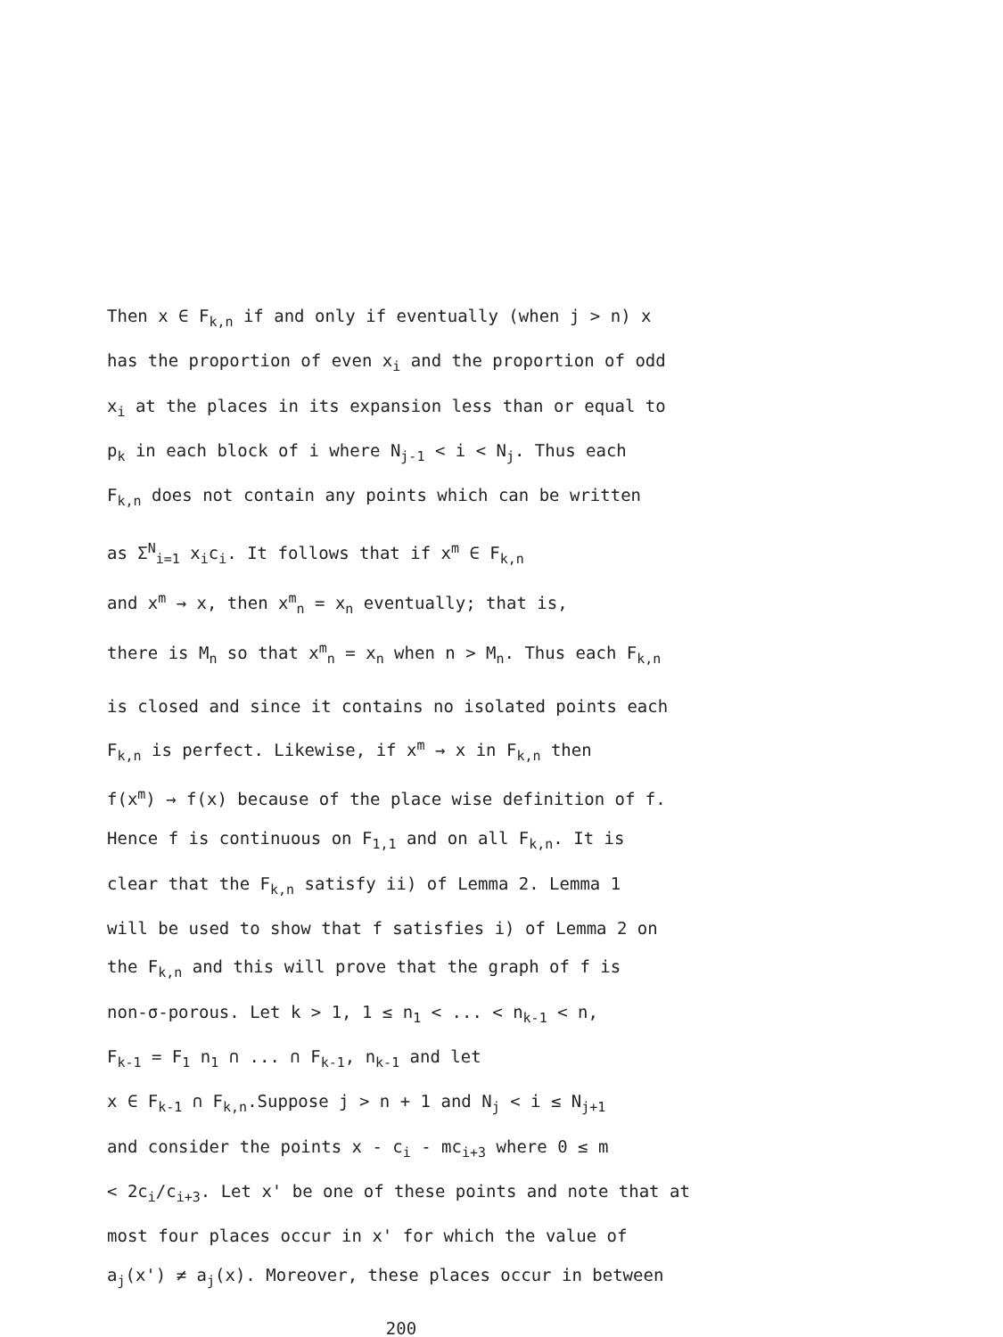Then x ∈ F<sub>k,n</sub> if and only if eventually (when j > n) x
has the proportion of even x<sub>i</sub> and the proportion of odd
x<sub>i</sub> at the places in its expansion less than or equal to
p<sub>k</sub> in each block of i where N<sub>j-1</sub> < i < N<sub>j</sub>. Thus each
F<sub>k,n</sub> does not contain any points which can be written
as Σ<sup>N</sup><sub>i=1</sub> x<sub>i</sub>c<sub>i</sub>. It follows that if x<sup>m</sup> ∈ F<sub>k,n</sub>
and x<sup>m</sup> → x, then x<sup>m</sup><sub>n</sub> = x<sub>n</sub> eventually; that is,
there is M<sub>n</sub> so that x<sup>m</sup><sub>n</sub> = x<sub>n</sub> when n > M<sub>n</sub>. Thus each F<sub>k,n</sub>
is closed and since it contains no isolated points each
F<sub>k,n</sub> is perfect. Likewise, if x<sup>m</sup> → x in F<sub>k,n</sub> then
f(x<sup>m</sup>) → f(x) because of the place wise definition of f.
Hence f is continuous on F<sub>1,1</sub> and on all F<sub>k,n</sub>. It is
clear that the F<sub>k,n</sub> satisfy ii) of Lemma 2. Lemma 1
will be used to show that f satisfies i) of Lemma 2 on
the F<sub>k,n</sub> and this will prove that the graph of f is
non-σ-porous. Let k > 1, 1 ≤ n<sub>1</sub> < ... < n<sub>k-1</sub> < n,
F<sub>k-1</sub> = F<sub>1</sub> n<sub>1</sub> ∩ ... ∩ F<sub>k-1</sub>, n<sub>k-1</sub> and let
x ∈ F<sub>k-1</sub> ∩ F<sub>k,n</sub>.Suppose j > n + 1 and N<sub>j</sub> < i ≤ N<sub>j+1</sub>
and consider the points x - c<sub>i</sub> - mc<sub>i+3</sub> where 0 ≤ m
< 2c<sub>i</sub>/c<sub>i+3</sub>. Let x' be one of these points and note that at
most four places occur in x' for which the value of
a<sub>j</sub>(x') ≠ a<sub>j</sub>(x). Moreover, these places occur in between
200